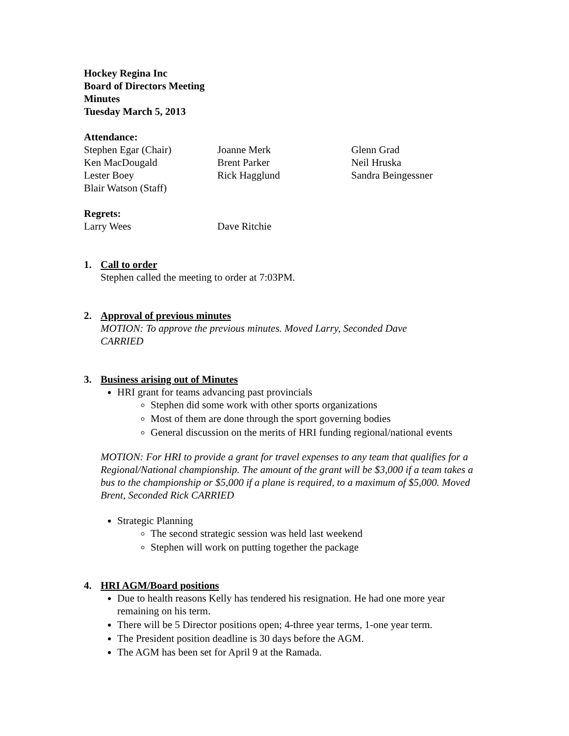Hockey Regina Inc
Board of Directors Meeting
Minutes
Tuesday March 5, 2013
Attendance:
| Stephen Egar (Chair) | Joanne Merk | Glenn Grad |
| Ken MacDougald | Brent Parker | Neil Hruska |
| Lester Boey | Rick Hagglund | Sandra Beingessner |
| Blair Watson (Staff) | | |
Regrets:
| Larry Wees | Dave Ritchie |
1. Call to order
Stephen called the meeting to order at 7:03PM.
2. Approval of previous minutes
MOTION: To approve the previous minutes. Moved Larry, Seconded Dave
CARRIED
3. Business arising out of Minutes
HRI grant for teams advancing past provincials
Stephen did some work with other sports organizations
Most of them are done through the sport governing bodies
General discussion on the merits of HRI funding regional/national events
MOTION: For HRI to provide a grant for travel expenses to any team that qualifies for a Regional/National championship. The amount of the grant will be $3,000 if a team takes a bus to the championship or $5,000 if a plane is required, to a maximum of $5,000. Moved Brent, Seconded Rick CARRIED
Strategic Planning
The second strategic session was held last weekend
Stephen will work on putting together the package
4. HRI AGM/Board positions
Due to health reasons Kelly has tendered his resignation. He had one more year remaining on his term.
There will be 5 Director positions open; 4-three year terms, 1-one year term.
The President position deadline is 30 days before the AGM.
The AGM has been set for April 9 at the Ramada.